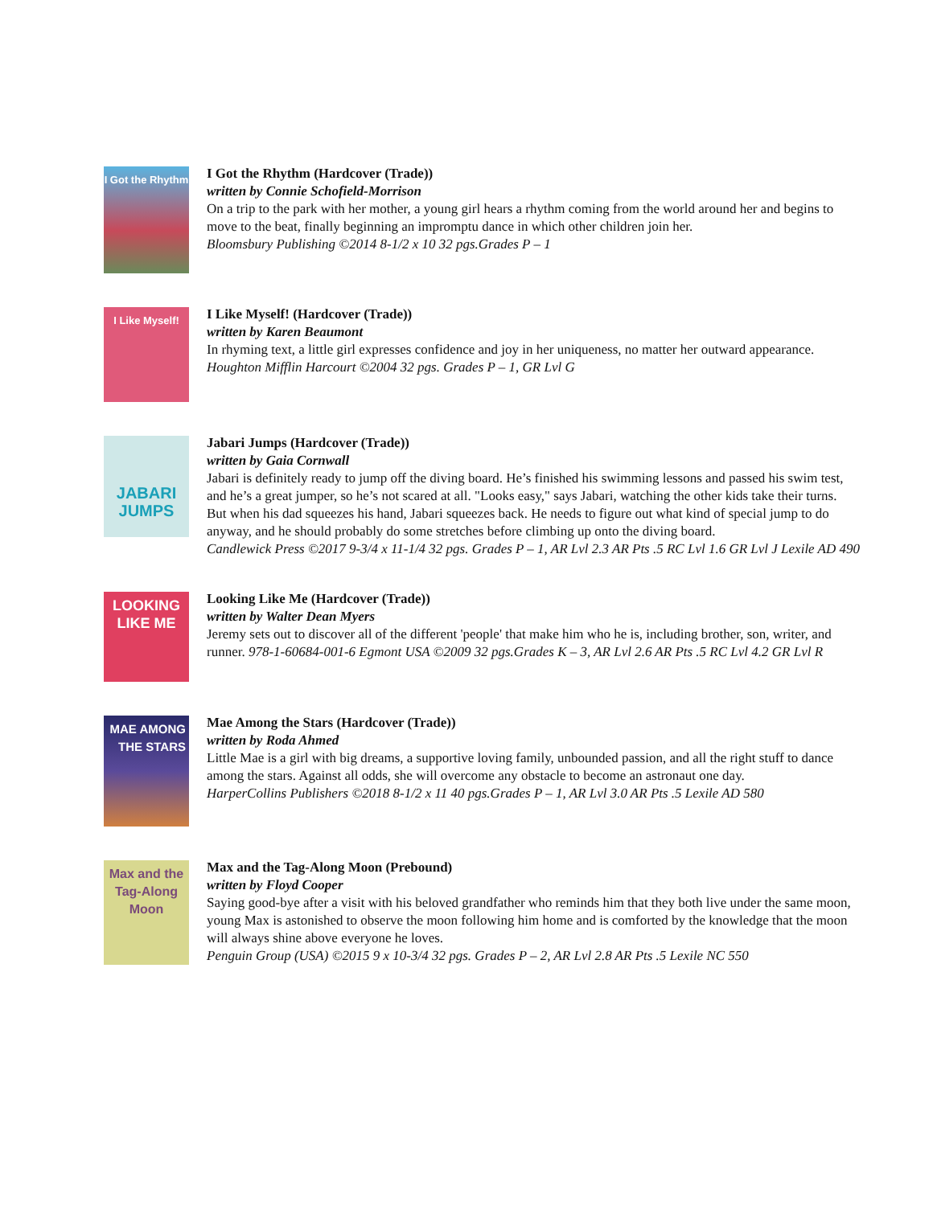I Got the Rhythm
I Got the Rhythm (Hardcover (Trade))
written by Connie Schofield-Morrison
On a trip to the park with her mother, a young girl hears a rhythm coming from the world around her and begins to move to the beat, finally beginning an impromptu dance in which other children join her.
Bloomsbury Publishing ©2014 8-1/2 x 10 32 pgs.Grades P – 1
I Like Myself!
I Like Myself! (Hardcover (Trade))
written by Karen Beaumont
In rhyming text, a little girl expresses confidence and joy in her uniqueness, no matter her outward appearance.
Houghton Mifflin Harcourt ©2004 32 pgs. Grades P – 1, GR Lvl G
JABARI JUMPS
Jabari Jumps (Hardcover (Trade))
written by Gaia Cornwall
Jabari is definitely ready to jump off the diving board. He’s finished his swimming lessons and passed his swim test, and he’s a great jumper, so he’s not scared at all. "Looks easy," says Jabari, watching the other kids take their turns. But when his dad squeezes his hand, Jabari squeezes back. He needs to figure out what kind of special jump to do anyway, and he should probably do some stretches before climbing up onto the diving board.
Candlewick Press ©2017 9-3/4 x 11-1/4 32 pgs. Grades P – 1, AR Lvl 2.3 AR Pts .5 RC Lvl 1.6 GR Lvl J Lexile AD 490
LOOKING LIKE ME
Looking Like Me (Hardcover (Trade))
written by Walter Dean Myers
Jeremy sets out to discover all of the different 'people' that make him who he is, including brother, son, writer, and runner. 978-1-60684-001-6 Egmont USA ©2009 32 pgs.Grades K – 3, AR Lvl 2.6 AR Pts .5 RC Lvl 4.2 GR Lvl R
MAE AMONG THE STARS
Mae Among the Stars (Hardcover (Trade))
written by Roda Ahmed
Little Mae is a girl with big dreams, a supportive loving family, unbounded passion, and all the right stuff to dance among the stars. Against all odds, she will overcome any obstacle to become an astronaut one day.
HarperCollins Publishers ©2018 8-1/2 x 11 40 pgs.Grades P – 1, AR Lvl 3.0 AR Pts .5 Lexile AD 580
Max and the Tag-Along Moon
Max and the Tag-Along Moon (Prebound)
written by Floyd Cooper
Saying good-bye after a visit with his beloved grandfather who reminds him that they both live under the same moon, young Max is astonished to observe the moon following him home and is comforted by the knowledge that the moon will always shine above everyone he loves.
Penguin Group (USA) ©2015 9 x 10-3/4 32 pgs. Grades P – 2, AR Lvl 2.8 AR Pts .5 Lexile NC 550